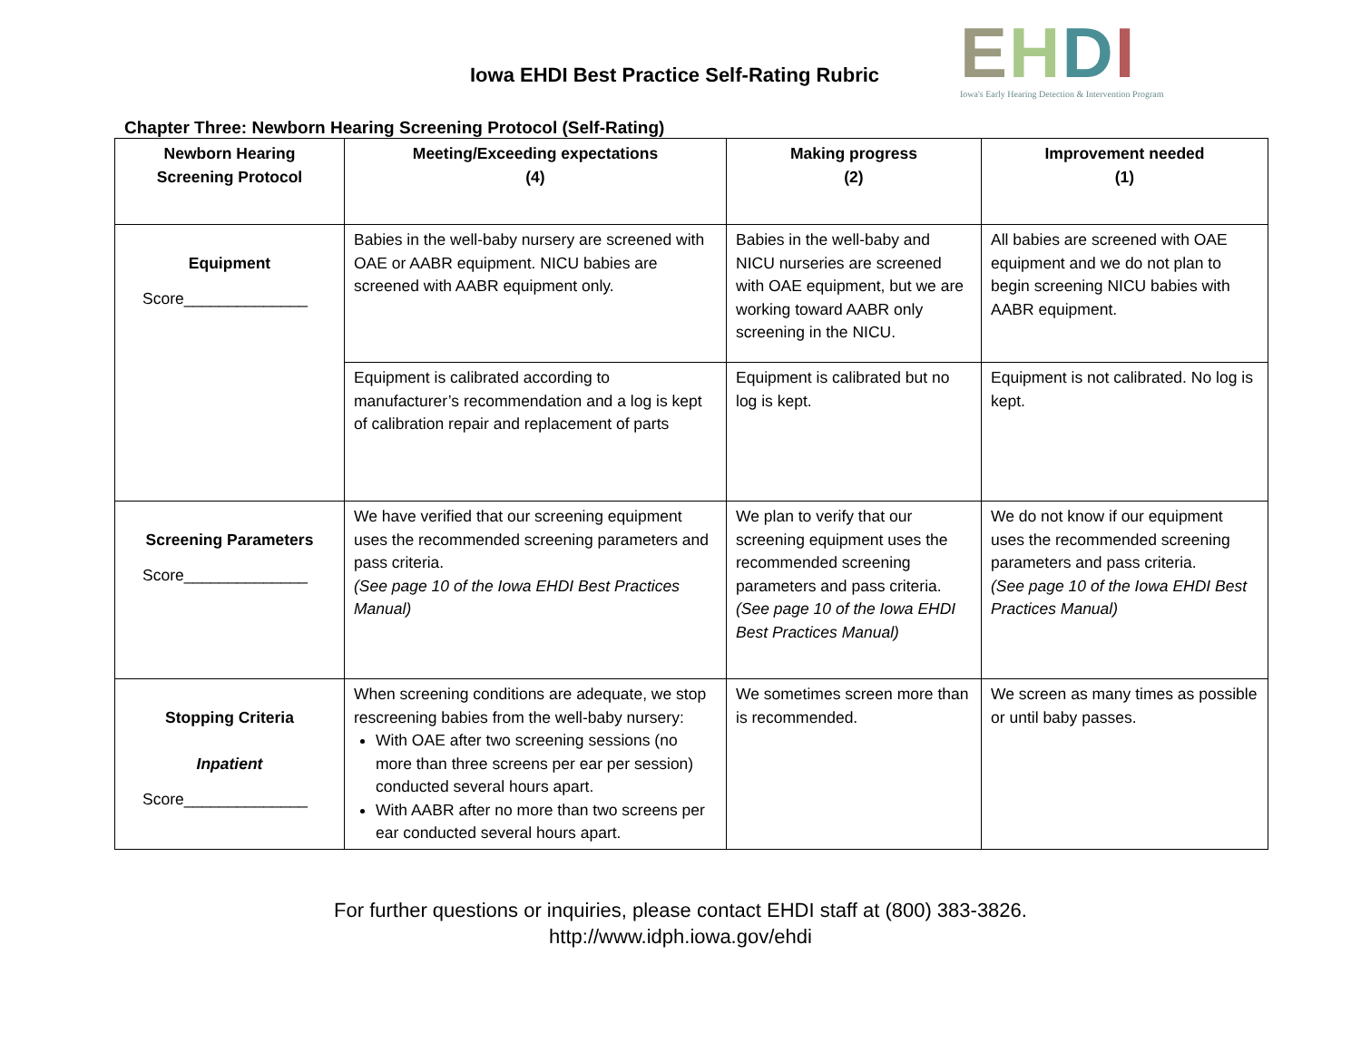Iowa EHDI Best Practice Self-Rating Rubric
EHDI
Iowa's Early Hearing Detection & Intervention Program
Chapter Three: Newborn Hearing Screening Protocol (Self-Rating)
| Newborn Hearing Screening Protocol | Meeting/Exceeding expectations (4) | Making progress (2) | Improvement needed (1) |
| --- | --- | --- | --- |
| Equipment Score______________ | Babies in the well-baby nursery are screened with OAE or AABR equipment. NICU babies are screened with AABR equipment only. | Babies in the well-baby and NICU nurseries are screened with OAE equipment, but we are working toward AABR only screening in the NICU. | All babies are screened with OAE equipment and we do not plan to begin screening NICU babies with AABR equipment. |
| | Equipment is calibrated according to manufacturer’s recommendation and a log is kept of calibration repair and replacement of parts | Equipment is calibrated but no log is kept. | Equipment is not calibrated. No log is kept. |
| Screening Parameters Score______________ | We have verified that our screening equipment uses the recommended screening parameters and pass criteria. (See page 10 of the Iowa EHDI Best Practices Manual) | We plan to verify that our screening equipment uses the recommended screening parameters and pass criteria. (See page 10 of the Iowa EHDI Best Practices Manual) | We do not know if our equipment uses the recommended screening parameters and pass criteria. (See page 10 of the Iowa EHDI Best Practices Manual) |
| Stopping Criteria Inpatient Score______________ | When screening conditions are adequate, we stop rescreening babies from the well-baby nursery: With OAE after two screening sessions (no more than three screens per ear per session) conducted several hours apart. With AABR after no more than two screens per ear conducted several hours apart. | We sometimes screen more than is recommended. | We screen as many times as possible or until baby passes. |
For further questions or inquiries, please contact EHDI staff at (800) 383-3826.
http://www.idph.iowa.gov/ehdi